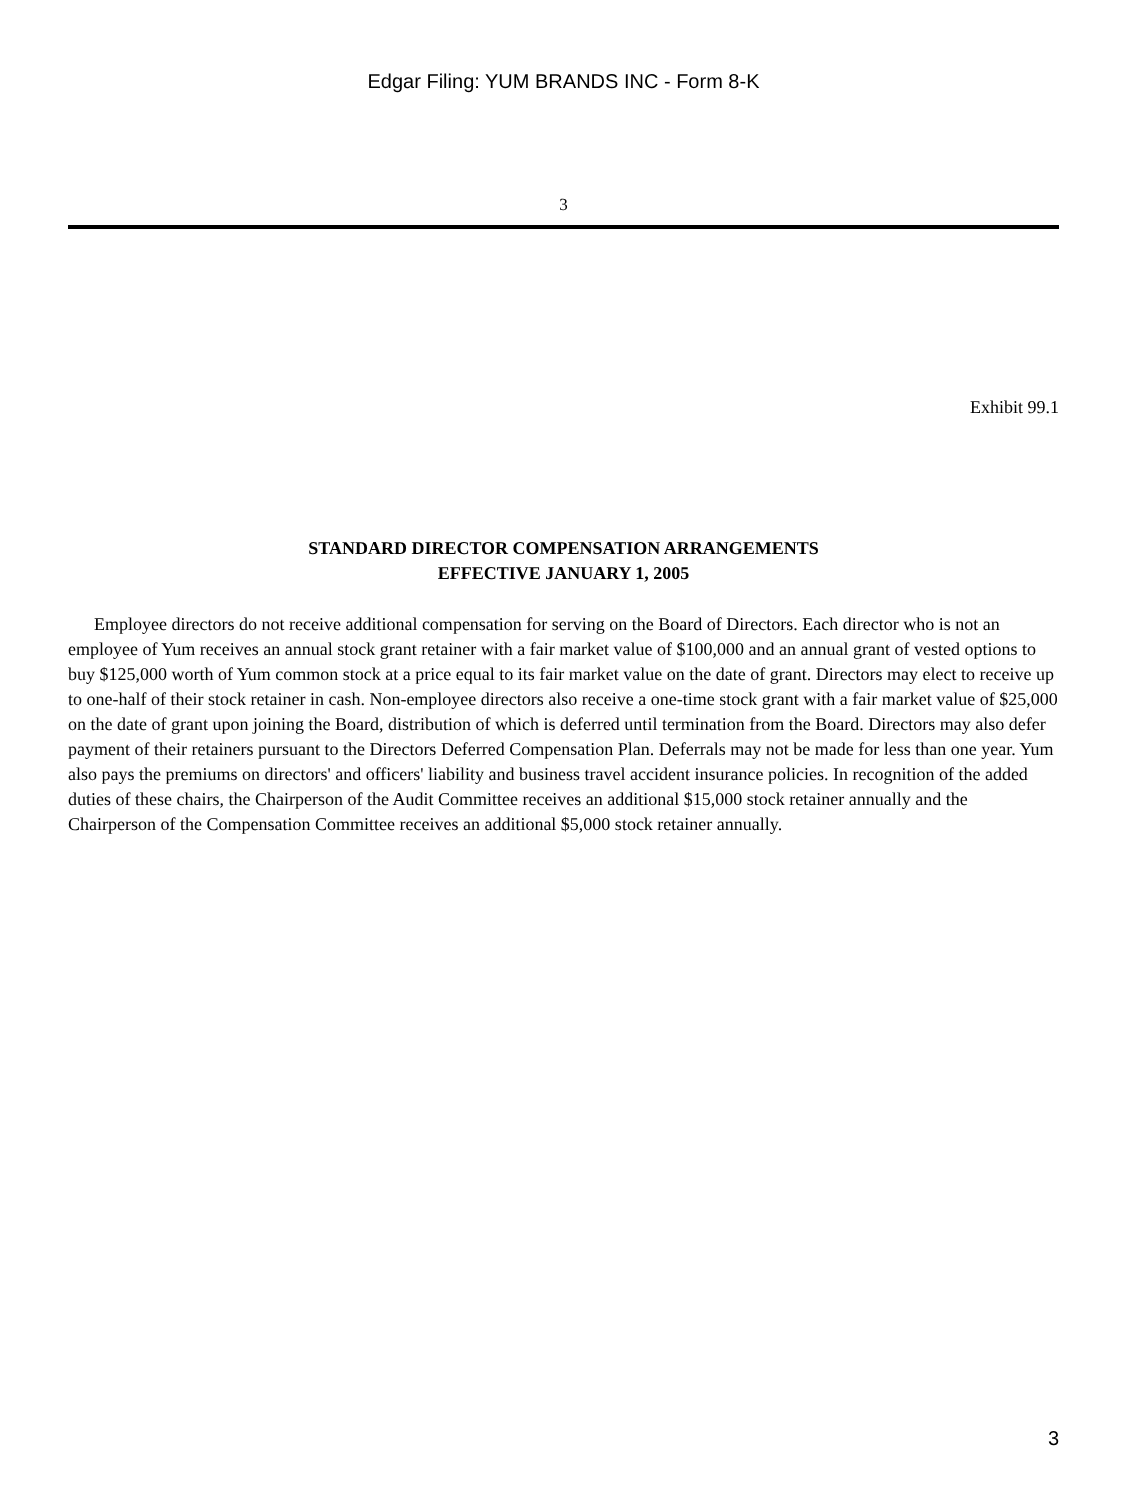Edgar Filing: YUM BRANDS INC - Form 8-K
3
Exhibit 99.1
STANDARD DIRECTOR COMPENSATION ARRANGEMENTS
EFFECTIVE JANUARY 1, 2005
Employee directors do not receive additional compensation for serving on the Board of Directors. Each director who is not an employee of Yum receives an annual stock grant retainer with a fair market value of $100,000 and an annual grant of vested options to buy $125,000 worth of Yum common stock at a price equal to its fair market value on the date of grant. Directors may elect to receive up to one-half of their stock retainer in cash. Non-employee directors also receive a one-time stock grant with a fair market value of $25,000 on the date of grant upon joining the Board, distribution of which is deferred until termination from the Board. Directors may also defer payment of their retainers pursuant to the Directors Deferred Compensation Plan. Deferrals may not be made for less than one year. Yum also pays the premiums on directors' and officers' liability and business travel accident insurance policies. In recognition of the added duties of these chairs, the Chairperson of the Audit Committee receives an additional $15,000 stock retainer annually and the Chairperson of the Compensation Committee receives an additional $5,000 stock retainer annually.
3